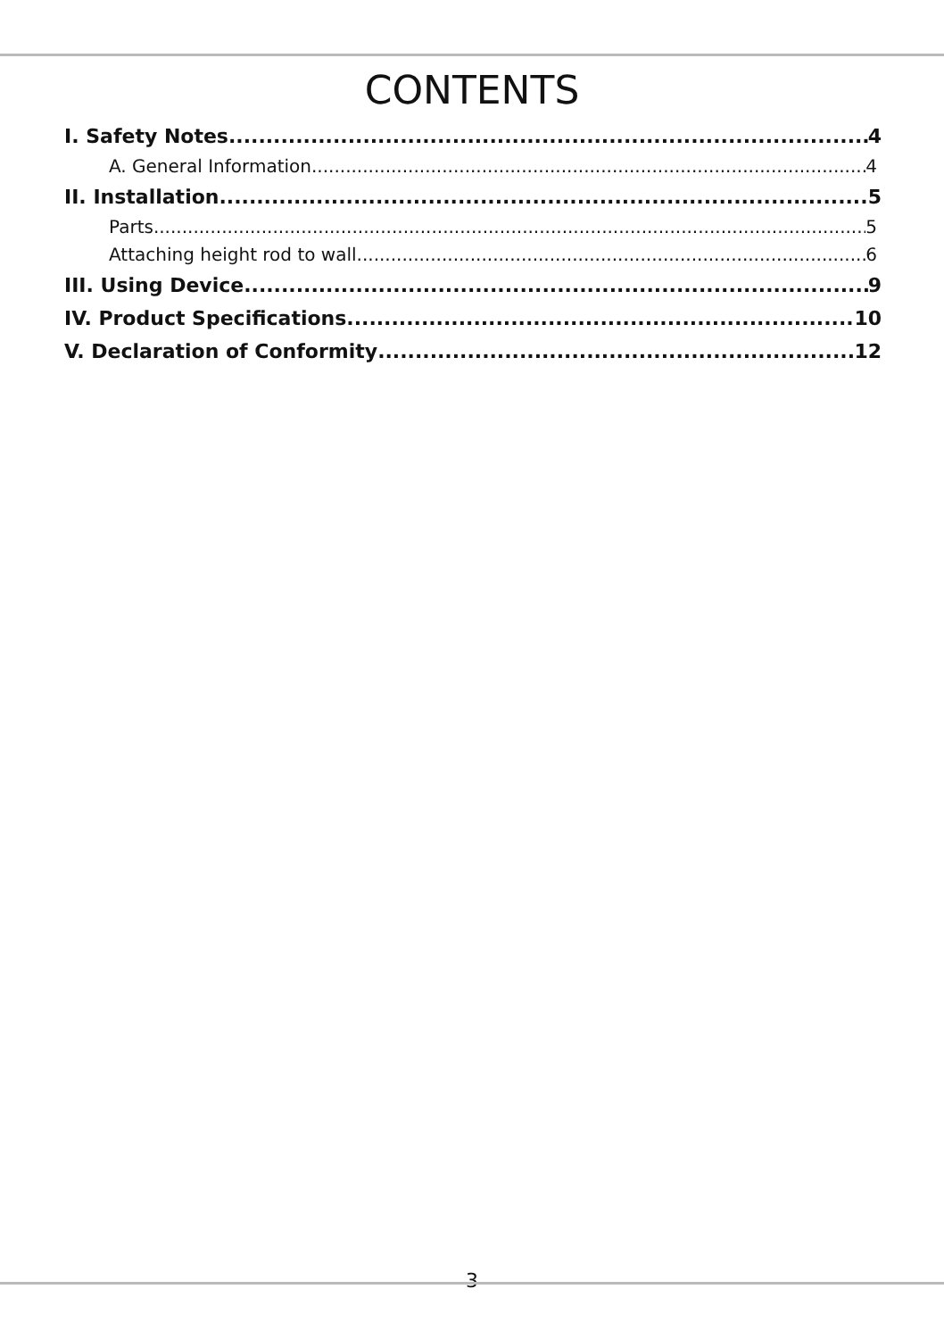CONTENTS
I. Safety Notes 4
A. General Information 4
II. Installation 5
Parts 5
Attaching height rod to wall 6
III. Using Device 9
IV. Product Specifications 10
V. Declaration of Conformity 12
3